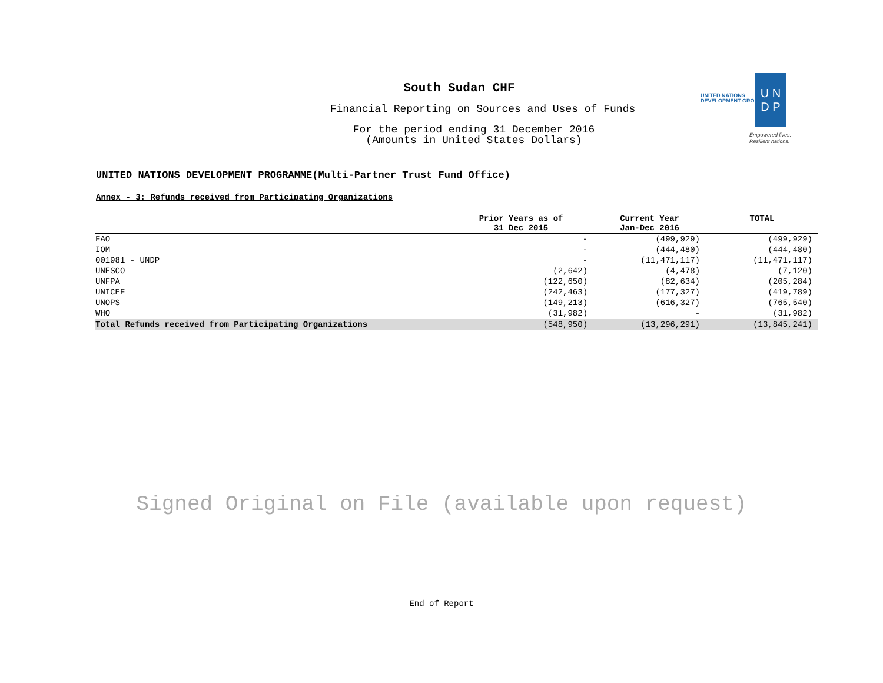South Sudan CHF
Financial Reporting on Sources and Uses of Funds
For the period ending 31 December 2016
(Amounts in United States Dollars)
UNITED NATIONS
DEVELOPMENT GROUP
U N
D P
Empowered lives.
Resilient nations.
UNITED NATIONS DEVELOPMENT PROGRAMME(Multi-Partner Trust Fund Office)
Annex - 3: Refunds received from Participating Organizations
| | Prior Years as of 31 Dec 2015 | Current Year Jan-Dec 2016 | TOTAL |
| --- | --- | --- | --- |
| FAO | - | (499,929) | (499,929) |
| IOM | - | (444,480) | (444,480) |
| 001981 - UNDP | - | (11,471,117) | (11,471,117) |
| UNESCO | (2,642) | (4,478) | (7,120) |
| UNFPA | (122,650) | (82,634) | (205,284) |
| UNICEF | (242,463) | (177,327) | (419,789) |
| UNOPS | (149,213) | (616,327) | (765,540) |
| WHO | (31,982) | - | (31,982) |
| Total Refunds received from Participating Organizations | (548,950) | (13,296,291) | (13,845,241) |
Signed Original on File (available upon request)
End of Report